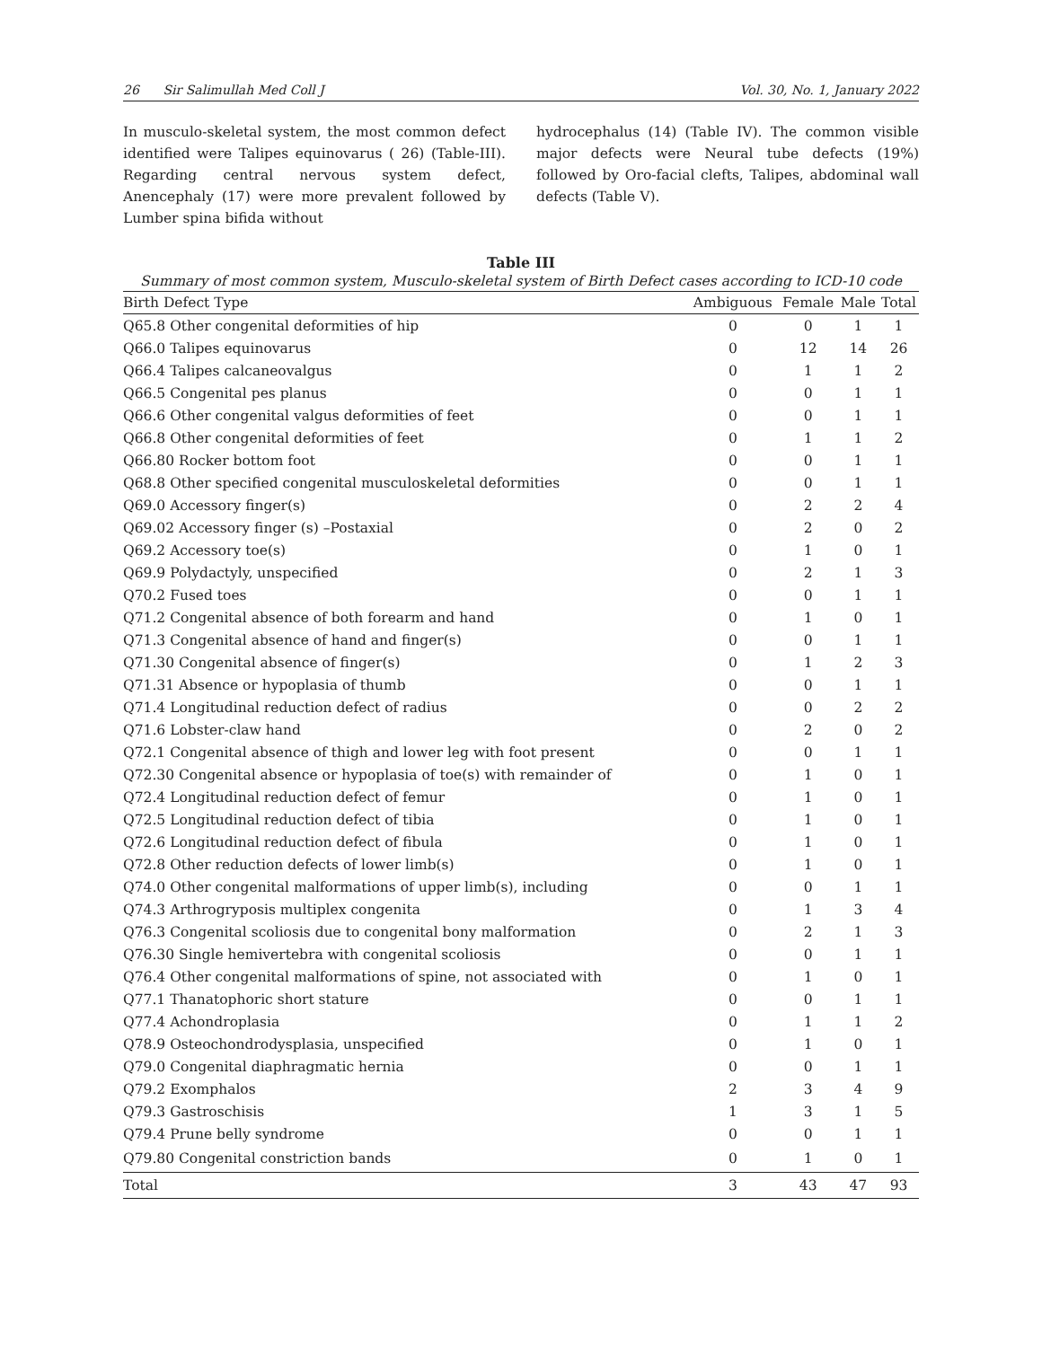26 Sir Salimullah Med Coll J Vol. 30, No. 1, January 2022
In musculo-skeletal system, the most common defect identified were Talipes equinovarus ( 26) (Table-III). Regarding central nervous system defect, Anencephaly (17) were more prevalent followed by Lumber spina bifida without
hydrocephalus (14) (Table IV). The common visible major defects were Neural tube defects (19%) followed by Oro-facial clefts, Talipes, abdominal wall defects (Table V).
Table III
Summary of most common system, Musculo-skeletal system of Birth Defect cases according to ICD-10 code
| Birth Defect Type | Ambiguous | Female | Male | Total |
| --- | --- | --- | --- | --- |
| Q65.8 Other congenital deformities of hip | 0 | 0 | 1 | 1 |
| Q66.0 Talipes equinovarus | 0 | 12 | 14 | 26 |
| Q66.4 Talipes calcaneovalgus | 0 | 1 | 1 | 2 |
| Q66.5 Congenital pes planus | 0 | 0 | 1 | 1 |
| Q66.6 Other congenital valgus deformities of feet | 0 | 0 | 1 | 1 |
| Q66.8 Other congenital deformities of feet | 0 | 1 | 1 | 2 |
| Q66.80 Rocker bottom foot | 0 | 0 | 1 | 1 |
| Q68.8 Other specified congenital musculoskeletal deformities | 0 | 0 | 1 | 1 |
| Q69.0 Accessory finger(s) | 0 | 2 | 2 | 4 |
| Q69.02 Accessory finger (s) –Postaxial | 0 | 2 | 0 | 2 |
| Q69.2 Accessory toe(s) | 0 | 1 | 0 | 1 |
| Q69.9 Polydactyly, unspecified | 0 | 2 | 1 | 3 |
| Q70.2 Fused toes | 0 | 0 | 1 | 1 |
| Q71.2 Congenital absence of both forearm and hand | 0 | 1 | 0 | 1 |
| Q71.3 Congenital absence of hand and finger(s) | 0 | 0 | 1 | 1 |
| Q71.30 Congenital absence of finger(s) | 0 | 1 | 2 | 3 |
| Q71.31 Absence or hypoplasia of thumb | 0 | 0 | 1 | 1 |
| Q71.4 Longitudinal reduction defect of radius | 0 | 0 | 2 | 2 |
| Q71.6 Lobster-claw hand | 0 | 2 | 0 | 2 |
| Q72.1 Congenital absence of thigh and lower leg with foot present | 0 | 0 | 1 | 1 |
| Q72.30 Congenital absence or hypoplasia of toe(s) with remainder of | 0 | 1 | 0 | 1 |
| Q72.4 Longitudinal reduction defect of femur | 0 | 1 | 0 | 1 |
| Q72.5 Longitudinal reduction defect of tibia | 0 | 1 | 0 | 1 |
| Q72.6 Longitudinal reduction defect of fibula | 0 | 1 | 0 | 1 |
| Q72.8 Other reduction defects of lower limb(s) | 0 | 1 | 0 | 1 |
| Q74.0 Other congenital malformations of upper limb(s), including | 0 | 0 | 1 | 1 |
| Q74.3 Arthrogryposis multiplex congenita | 0 | 1 | 3 | 4 |
| Q76.3 Congenital scoliosis due to congenital bony malformation | 0 | 2 | 1 | 3 |
| Q76.30 Single hemivertebra with congenital scoliosis | 0 | 0 | 1 | 1 |
| Q76.4 Other congenital malformations of spine, not associated with | 0 | 1 | 0 | 1 |
| Q77.1 Thanatophoric short stature | 0 | 0 | 1 | 1 |
| Q77.4 Achondroplasia | 0 | 1 | 1 | 2 |
| Q78.9 Osteochondrodysplasia, unspecified | 0 | 1 | 0 | 1 |
| Q79.0 Congenital diaphragmatic hernia | 0 | 0 | 1 | 1 |
| Q79.2 Exomphalos | 2 | 3 | 4 | 9 |
| Q79.3 Gastroschisis | 1 | 3 | 1 | 5 |
| Q79.4 Prune belly syndrome | 0 | 0 | 1 | 1 |
| Q79.80 Congenital constriction bands | 0 | 1 | 0 | 1 |
| Total | 3 | 43 | 47 | 93 |